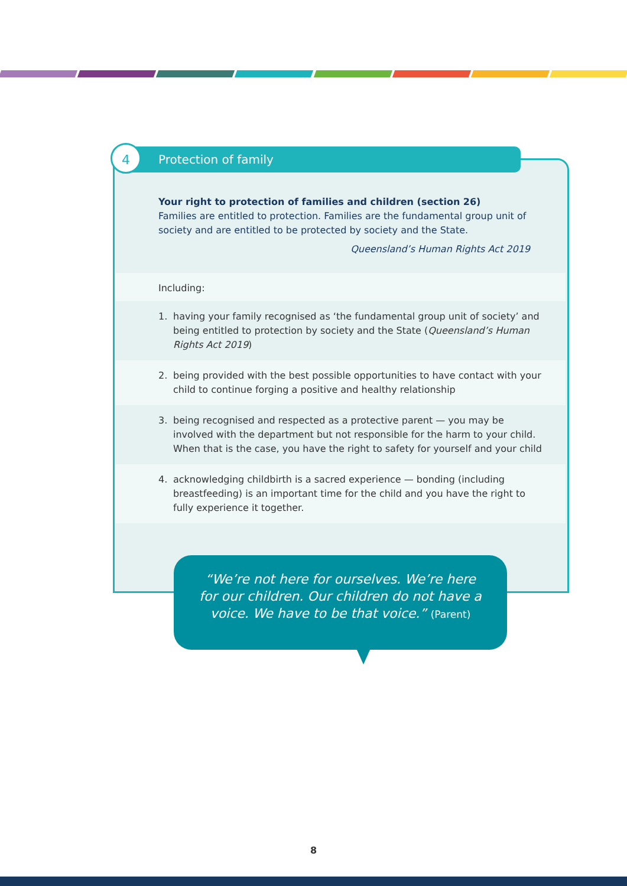Protection of family
4
Your right to protection of families and children (section 26)
Families are entitled to protection. Families are the fundamental group unit of society and are entitled to be protected by society and the State.
Queensland’s Human Rights Act 2019
Including:
1. having your family recognised as ‘the fundamental group unit of society’ and being entitled to protection by society and the State (Queensland’s Human Rights Act 2019)
2. being provided with the best possible opportunities to have contact with your child to continue forging a positive and healthy relationship
3. being recognised and respected as a protective parent — you may be involved with the department but not responsible for the harm to your child. When that is the case, you have the right to safety for yourself and your child
4. acknowledging childbirth is a sacred experience — bonding (including breastfeeding) is an important time for the child and you have the right to fully experience it together.
“We’re not here for ourselves. We’re here
for our children. Our children do not have a
voice. We have to be that voice.” (Parent)
8